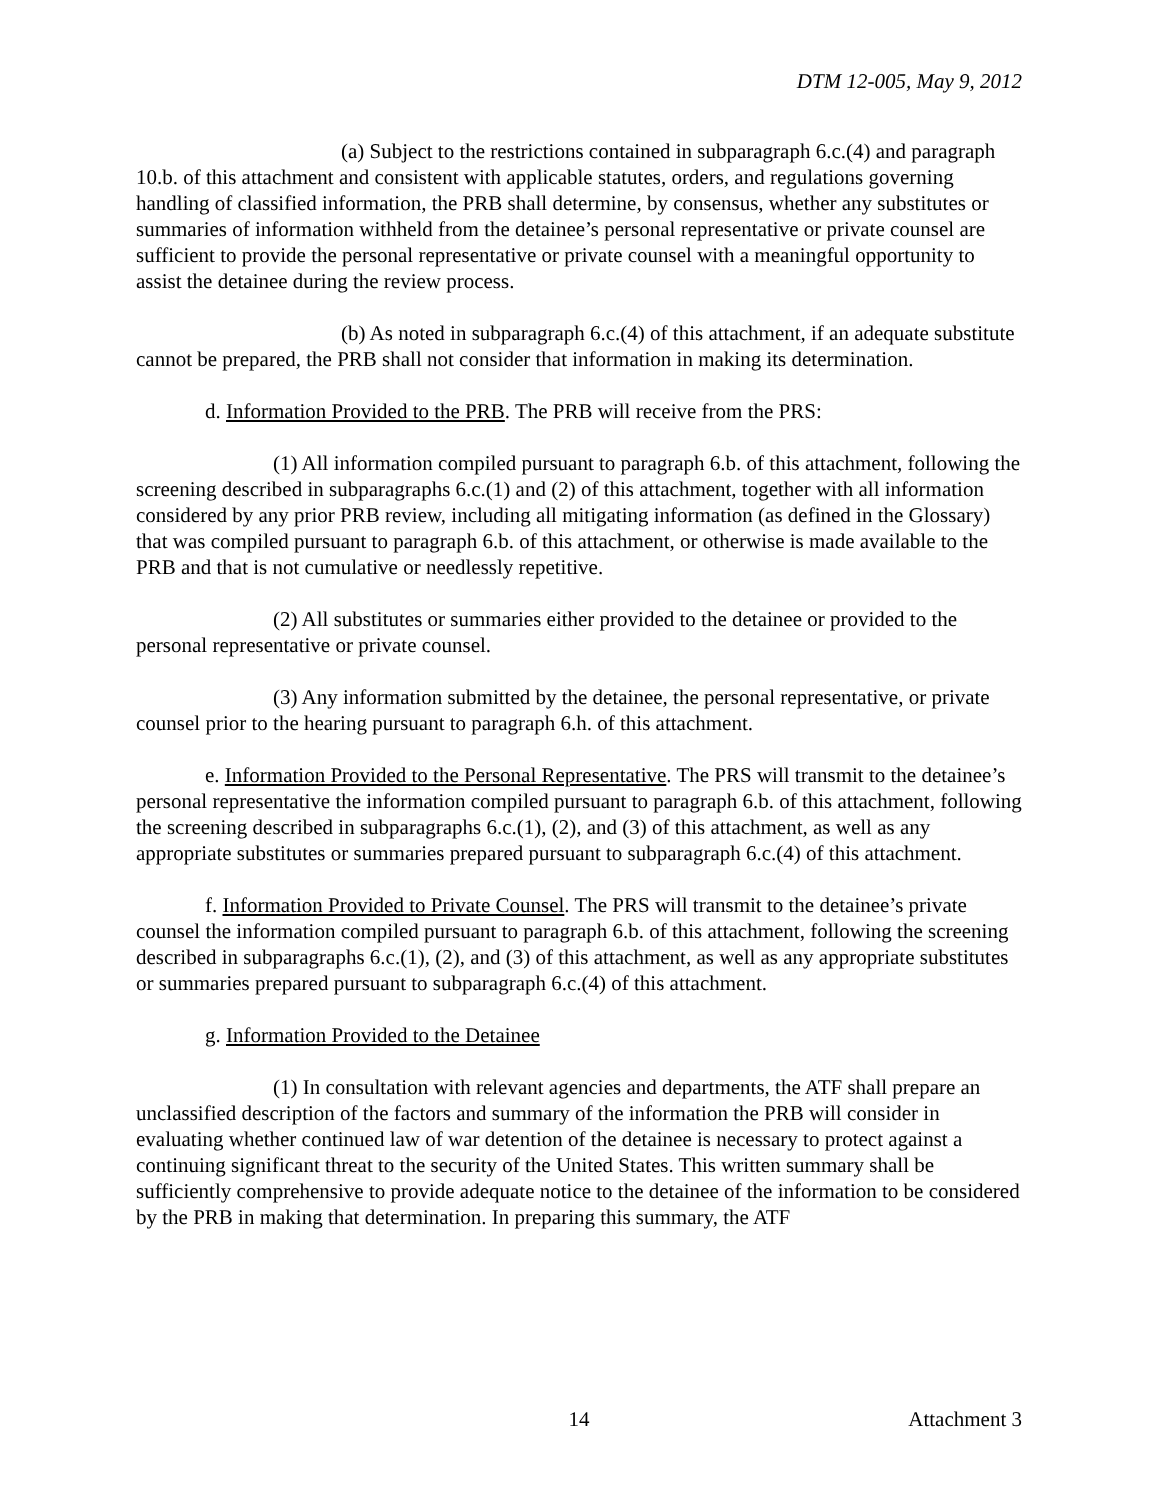DTM 12-005, May 9, 2012
(a) Subject to the restrictions contained in subparagraph 6.c.(4) and paragraph 10.b. of this attachment and consistent with applicable statutes, orders, and regulations governing handling of classified information, the PRB shall determine, by consensus, whether any substitutes or summaries of information withheld from the detainee’s personal representative or private counsel are sufficient to provide the personal representative or private counsel with a meaningful opportunity to assist the detainee during the review process.
(b) As noted in subparagraph 6.c.(4) of this attachment, if an adequate substitute cannot be prepared, the PRB shall not consider that information in making its determination.
d. Information Provided to the PRB. The PRB will receive from the PRS:
(1) All information compiled pursuant to paragraph 6.b. of this attachment, following the screening described in subparagraphs 6.c.(1) and (2) of this attachment, together with all information considered by any prior PRB review, including all mitigating information (as defined in the Glossary) that was compiled pursuant to paragraph 6.b. of this attachment, or otherwise is made available to the PRB and that is not cumulative or needlessly repetitive.
(2) All substitutes or summaries either provided to the detainee or provided to the personal representative or private counsel.
(3) Any information submitted by the detainee, the personal representative, or private counsel prior to the hearing pursuant to paragraph 6.h. of this attachment.
e. Information Provided to the Personal Representative. The PRS will transmit to the detainee’s personal representative the information compiled pursuant to paragraph 6.b. of this attachment, following the screening described in subparagraphs 6.c.(1), (2), and (3) of this attachment, as well as any appropriate substitutes or summaries prepared pursuant to subparagraph 6.c.(4) of this attachment.
f. Information Provided to Private Counsel. The PRS will transmit to the detainee’s private counsel the information compiled pursuant to paragraph 6.b. of this attachment, following the screening described in subparagraphs 6.c.(1), (2), and (3) of this attachment, as well as any appropriate substitutes or summaries prepared pursuant to subparagraph 6.c.(4) of this attachment.
g. Information Provided to the Detainee
(1) In consultation with relevant agencies and departments, the ATF shall prepare an unclassified description of the factors and summary of the information the PRB will consider in evaluating whether continued law of war detention of the detainee is necessary to protect against a continuing significant threat to the security of the United States. This written summary shall be sufficiently comprehensive to provide adequate notice to the detainee of the information to be considered by the PRB in making that determination. In preparing this summary, the ATF
14 Attachment 3